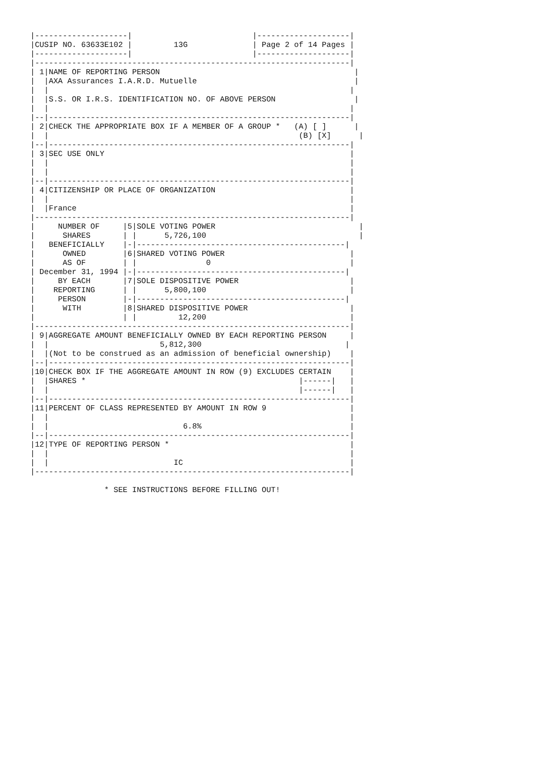|--------------------|                          |--------------------|
|CUSIP NO. 63633E102 |         13G              | Page 2 of 14 Pages |
|--------------------|                          |--------------------|
|--------------------------------------------------------------------|
| 1|NAME OF REPORTING PERSON                                          |
|  |AXA Assurances I.A.R.D. Mutuelle                                  |
|  |                                                                 |
|  |S.S. OR I.R.S. IDENTIFICATION NO. OF ABOVE PERSON                 |
|  |                                                                 |
|--|-----------------------------------------------------------------|
| 2|CHECK THE APPROPRIATE BOX IF A MEMBER OF A GROUP *   (A) [ ]      |
|  |                                                      (B) [X]      |
|--|-----------------------------------------------------------------|
| 3|SEC USE ONLY                                                     |
|  |                                                                 |
|  |                                                                 |
|--|-----------------------------------------------------------------|
| 4|CITIZENSHIP OR PLACE OF ORGANIZATION                             |
|  |                                                                 |
|  |France                                                           |
|--------------------------------------------------------------------|
|     NUMBER OF     |5|SOLE VOTING POWER                               |
|      SHARES       | |      5,726,100                                 |
|   BENEFICIALLY    |-|---------------------------------------------|
|      OWNED        |6|SHARED VOTING POWER                           |
|      AS OF        | |               0                              |
| December 31, 1994 |-|---------------------------------------------|
|     BY EACH       |7|SOLE DISPOSITIVE POWER                        |
|    REPORTING      | |      5,800,100                               |
|     PERSON        |-|---------------------------------------------|
|      WITH         |8|SHARED DISPOSITIVE POWER                      |
|                   | |         12,200                               |
|--------------------------------------------------------------------|
| 9|AGGREGATE AMOUNT BENEFICIALLY OWNED BY EACH REPORTING PERSON     |
|  |                        5,812,300                               |
|  |(Not to be construed as an admission of beneficial ownership)    |
|--|-----------------------------------------------------------------|
|10|CHECK BOX IF THE AGGREGATE AMOUNT IN ROW (9) EXCLUDES CERTAIN    |
|  |SHARES *                                              |------|   |
|  |                                                      |------|   |
|--|-----------------------------------------------------------------|
|11|PERCENT OF CLASS REPRESENTED BY AMOUNT IN ROW 9                  |
|  |                                                                 |
|  |                             6.8%                                |
|--|-----------------------------------------------------------------|
|12|TYPE OF REPORTING PERSON *                                       |
|  |                                                                 |
|  |                           IC                                    |
|--------------------------------------------------------------------|

                * SEE INSTRUCTIONS BEFORE FILLING OUT!